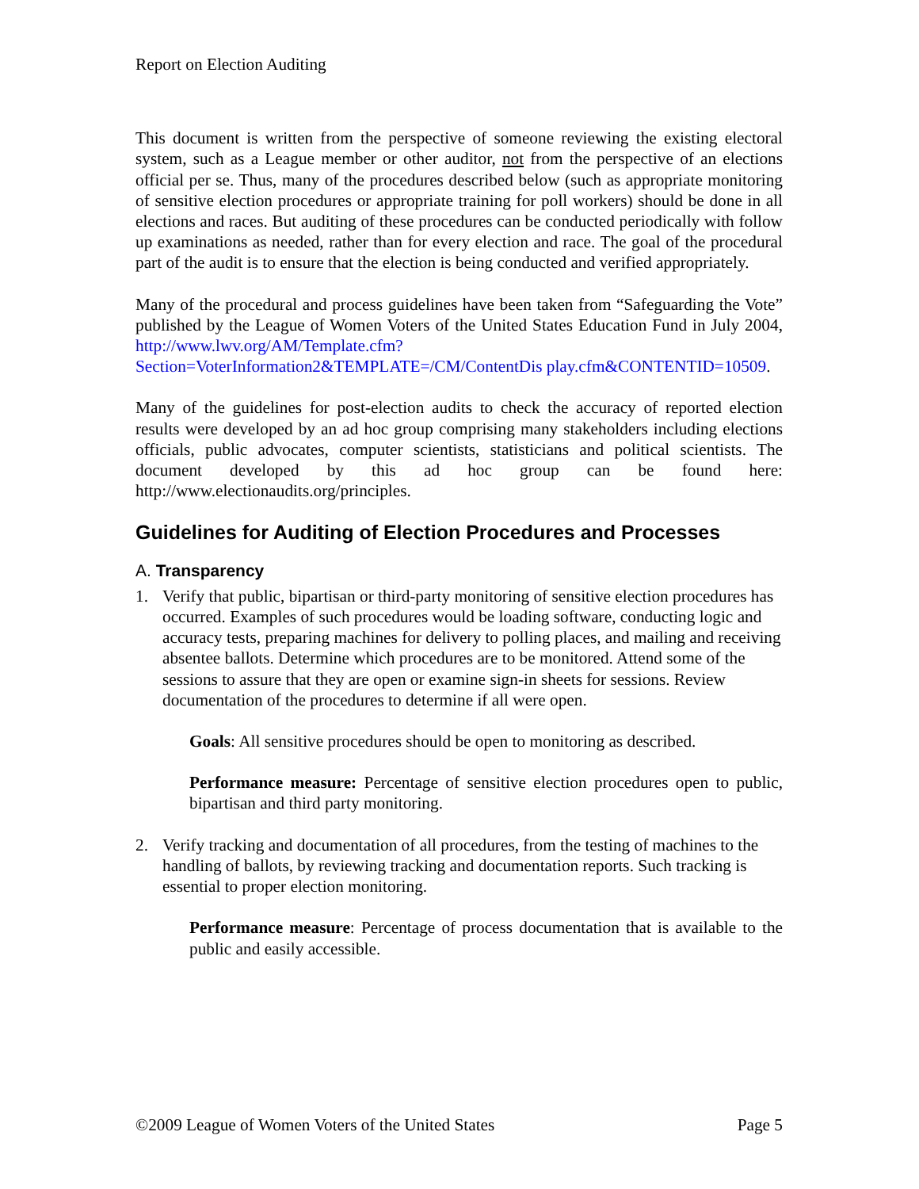Report on Election Auditing
This document is written from the perspective of someone reviewing the existing electoral system, such as a League member or other auditor, not from the perspective of an elections official per se. Thus, many of the procedures described below (such as appropriate monitoring of sensitive election procedures or appropriate training for poll workers) should be done in all elections and races. But auditing of these procedures can be conducted periodically with follow up examinations as needed, rather than for every election and race. The goal of the procedural part of the audit is to ensure that the election is being conducted and verified appropriately.
Many of the procedural and process guidelines have been taken from “Safeguarding the Vote” published by the League of Women Voters of the United States Education Fund in July 2004, http://www.lwv.org/AM/Template.cfm?Section=VoterInformation2&TEMPLATE=/CM/ContentDis play.cfm&CONTENTID=10509.
Many of the guidelines for post-election audits to check the accuracy of reported election results were developed by an ad hoc group comprising many stakeholders including elections officials, public advocates, computer scientists, statisticians and political scientists. The document developed by this ad hoc group can be found here: http://www.electionaudits.org/principles.
Guidelines for Auditing of Election Procedures and Processes
A. Transparency
1. Verify that public, bipartisan or third-party monitoring of sensitive election procedures has occurred. Examples of such procedures would be loading software, conducting logic and accuracy tests, preparing machines for delivery to polling places, and mailing and receiving absentee ballots. Determine which procedures are to be monitored. Attend some of the sessions to assure that they are open or examine sign-in sheets for sessions. Review documentation of the procedures to determine if all were open.
Goals: All sensitive procedures should be open to monitoring as described.
Performance measure: Percentage of sensitive election procedures open to public, bipartisan and third party monitoring.
2. Verify tracking and documentation of all procedures, from the testing of machines to the handling of ballots, by reviewing tracking and documentation reports. Such tracking is essential to proper election monitoring.
Performance measure: Percentage of process documentation that is available to the public and easily accessible.
©2009 League of Women Voters of the United States Page 5